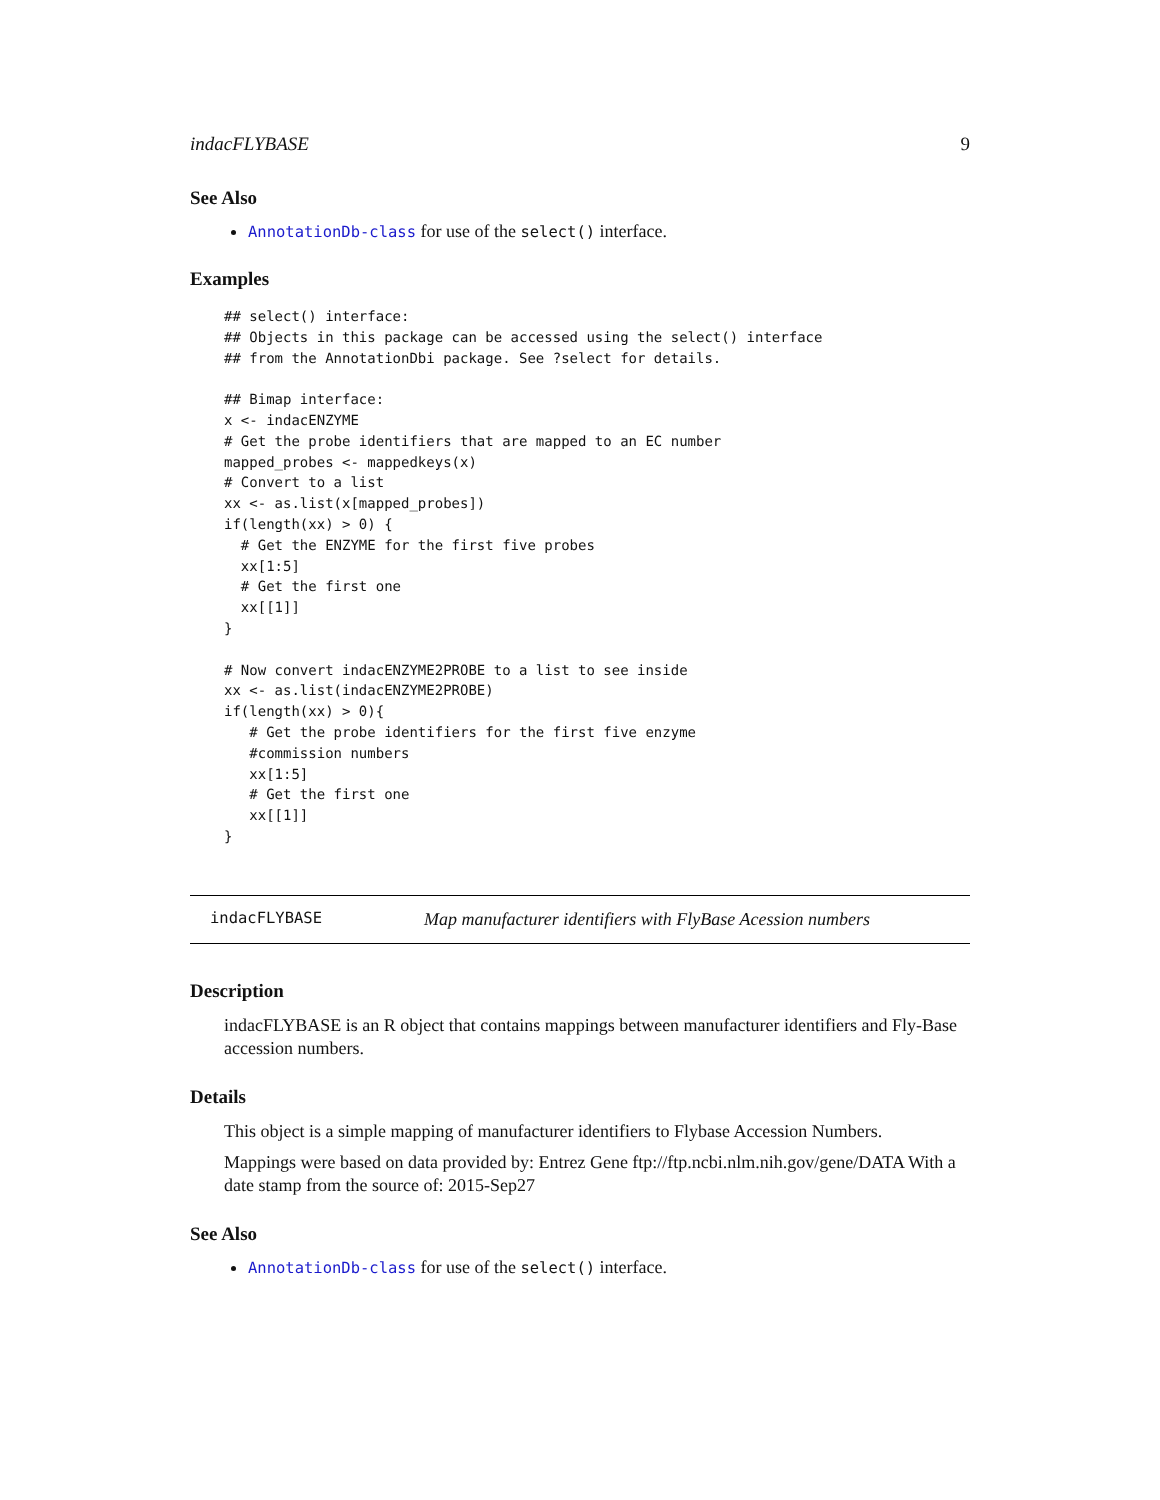indacFLYBASE 9
See Also
AnnotationDb-class for use of the select() interface.
Examples
## select() interface:
## Objects in this package can be accessed using the select() interface
## from the AnnotationDbi package. See ?select for details.

## Bimap interface:
x <- indacENZYME
# Get the probe identifiers that are mapped to an EC number
mapped_probes <- mappedkeys(x)
# Convert to a list
xx <- as.list(x[mapped_probes])
if(length(xx) > 0) {
  # Get the ENZYME for the first five probes
  xx[1:5]
  # Get the first one
  xx[[1]]
}

# Now convert indacENZYME2PROBE to a list to see inside
xx <- as.list(indacENZYME2PROBE)
if(length(xx) > 0){
   # Get the probe identifiers for the first five enzyme
   #commission numbers
   xx[1:5]
   # Get the first one
   xx[[1]]
}
indacFLYBASE Map manufacturer identifiers with FlyBase Acession numbers
Description
indacFLYBASE is an R object that contains mappings between manufacturer identifiers and Fly-Base accession numbers.
Details
This object is a simple mapping of manufacturer identifiers to Flybase Accession Numbers.
Mappings were based on data provided by: Entrez Gene ftp://ftp.ncbi.nlm.nih.gov/gene/DATA With a date stamp from the source of: 2015-Sep27
See Also
AnnotationDb-class for use of the select() interface.